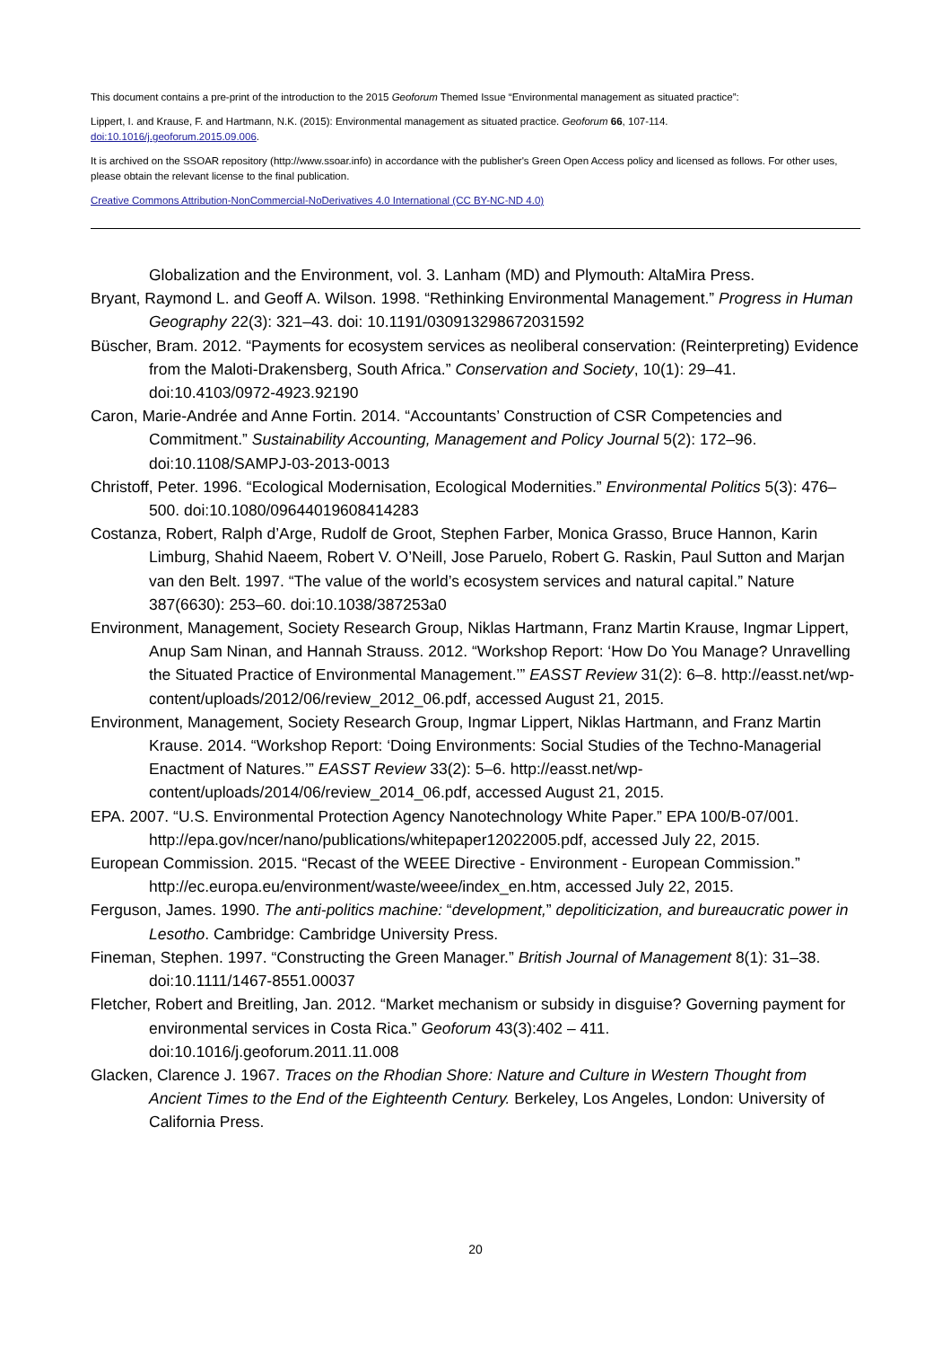This document contains a pre-print of the introduction to the 2015 Geoforum Themed Issue “Environmental management as situated practice”:
Lippert, I. and Krause, F. and Hartmann, N.K. (2015): Environmental management as situated practice. Geoforum 66, 107-114.
doi:10.1016/j.geoforum.2015.09.006.
It is archived on the SSOAR repository (http://www.ssoar.info) in accordance with the publisher's Green Open Access policy and licensed as follows. For other uses, please obtain the relevant license to the final publication.
Creative Commons Attribution-NonCommercial-NoDerivatives 4.0 International (CC BY-NC-ND 4.0)
Globalization and the Environment, vol. 3. Lanham (MD) and Plymouth: AltaMira Press.
Bryant, Raymond L. and Geoff A. Wilson. 1998. “Rethinking Environmental Management.” Progress in Human Geography 22(3): 321–43. doi: 10.1191/030913298672031592
Büscher, Bram. 2012. “Payments for ecosystem services as neoliberal conservation: (Reinterpreting) Evidence from the Maloti-Drakensberg, South Africa.” Conservation and Society, 10(1): 29–41. doi:10.4103/0972-4923.92190
Caron, Marie-Andrée and Anne Fortin. 2014. “Accountants’ Construction of CSR Competencies and Commitment.” Sustainability Accounting, Management and Policy Journal 5(2): 172–96. doi:10.1108/SAMPJ-03-2013-0013
Christoff, Peter. 1996. “Ecological Modernisation, Ecological Modernities.” Environmental Politics 5(3): 476–500. doi:10.1080/09644019608414283
Costanza, Robert, Ralph d’Arge, Rudolf de Groot, Stephen Farber, Monica Grasso, Bruce Hannon, Karin Limburg, Shahid Naeem, Robert V. O’Neill, Jose Paruelo, Robert G. Raskin, Paul Sutton and Marjan van den Belt. 1997. “The value of the world’s ecosystem services and natural capital.” Nature 387(6630): 253–60. doi:10.1038/387253a0
Environment, Management, Society Research Group, Niklas Hartmann, Franz Martin Krause, Ingmar Lippert, Anup Sam Ninan, and Hannah Strauss. 2012. “Workshop Report: ‘How Do You Manage? Unravelling the Situated Practice of Environmental Management.’” EASST Review 31(2): 6–8. http://easst.net/wp-content/uploads/2012/06/review_2012_06.pdf, accessed August 21, 2015.
Environment, Management, Society Research Group, Ingmar Lippert, Niklas Hartmann, and Franz Martin Krause. 2014. “Workshop Report: ‘Doing Environments: Social Studies of the Techno-Managerial Enactment of Natures.’” EASST Review 33(2): 5–6. http://easst.net/wp-content/uploads/2014/06/review_2014_06.pdf, accessed August 21, 2015.
EPA. 2007. “U.S. Environmental Protection Agency Nanotechnology White Paper.” EPA 100/B-07/001. http://epa.gov/ncer/nano/publications/whitepaper12022005.pdf, accessed July 22, 2015.
European Commission. 2015. “Recast of the WEEE Directive - Environment - European Commission.” http://ec.europa.eu/environment/waste/weee/index_en.htm, accessed July 22, 2015.
Ferguson, James. 1990. The anti-politics machine: “development,” depoliticization, and bureaucratic power in Lesotho. Cambridge: Cambridge University Press.
Fineman, Stephen. 1997. “Constructing the Green Manager.” British Journal of Management 8(1): 31–38. doi:10.1111/1467-8551.00037
Fletcher, Robert and Breitling, Jan. 2012. “Market mechanism or subsidy in disguise? Governing payment for environmental services in Costa Rica.” Geoforum 43(3):402 – 411. doi:10.1016/j.geoforum.2011.11.008
Glacken, Clarence J. 1967. Traces on the Rhodian Shore: Nature and Culture in Western Thought from Ancient Times to the End of the Eighteenth Century. Berkeley, Los Angeles, London: University of California Press.
20